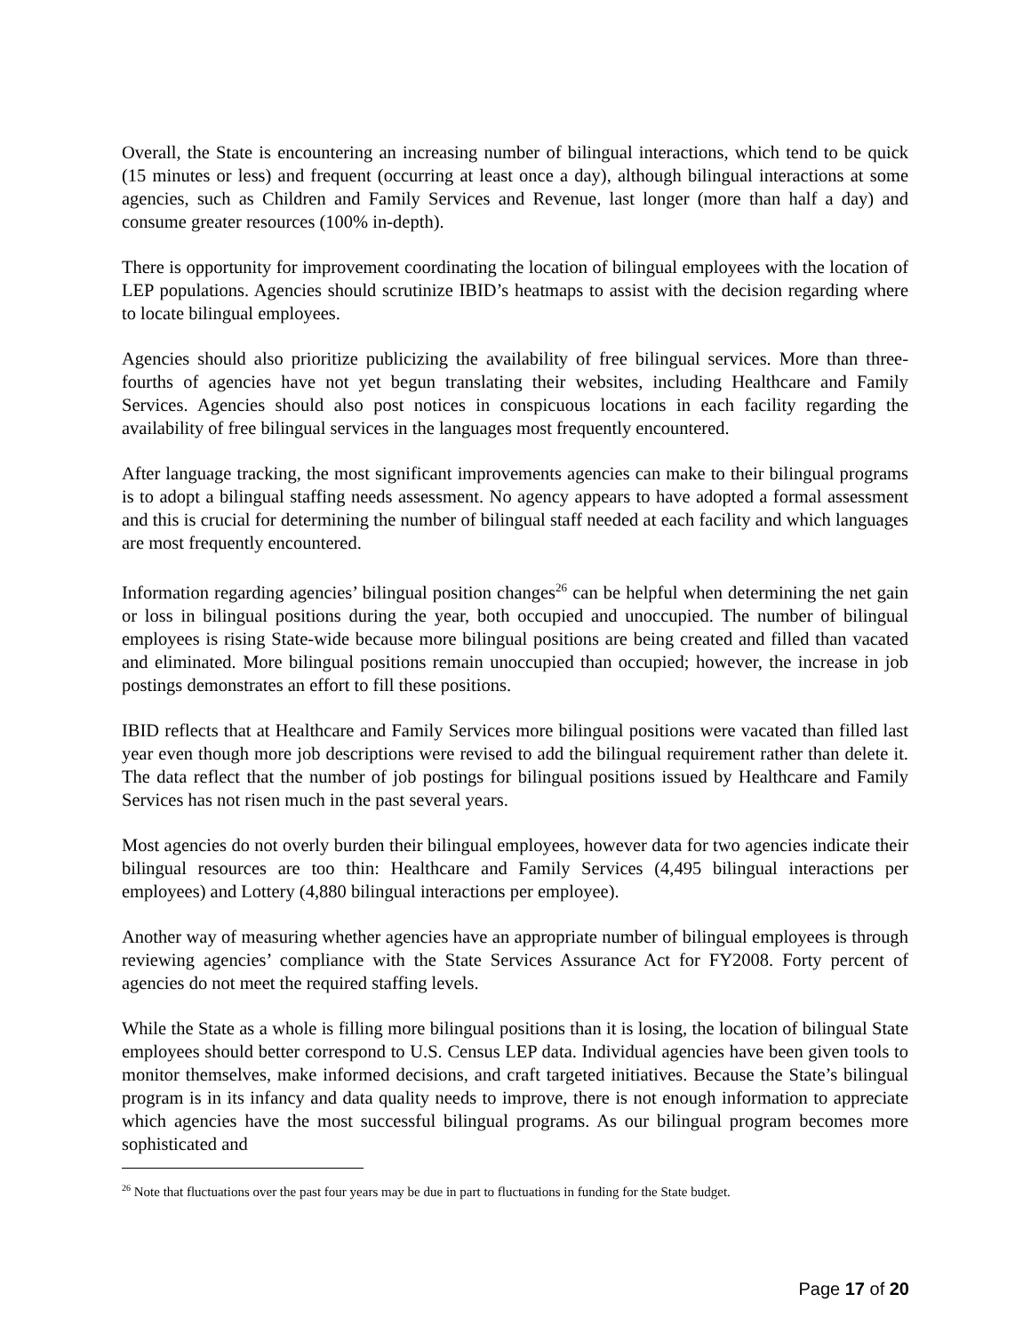Overall, the State is encountering an increasing number of bilingual interactions, which tend to be quick (15 minutes or less) and frequent (occurring at least once a day), although bilingual interactions at some agencies, such as Children and Family Services and Revenue, last longer (more than half a day) and consume greater resources (100% in-depth).
There is opportunity for improvement coordinating the location of bilingual employees with the location of LEP populations. Agencies should scrutinize IBID’s heatmaps to assist with the decision regarding where to locate bilingual employees.
Agencies should also prioritize publicizing the availability of free bilingual services. More than three-fourths of agencies have not yet begun translating their websites, including Healthcare and Family Services. Agencies should also post notices in conspicuous locations in each facility regarding the availability of free bilingual services in the languages most frequently encountered.
After language tracking, the most significant improvements agencies can make to their bilingual programs is to adopt a bilingual staffing needs assessment. No agency appears to have adopted a formal assessment and this is crucial for determining the number of bilingual staff needed at each facility and which languages are most frequently encountered.
Information regarding agencies’ bilingual position changes<sup>26</sup> can be helpful when determining the net gain or loss in bilingual positions during the year, both occupied and unoccupied. The number of bilingual employees is rising State-wide because more bilingual positions are being created and filled than vacated and eliminated. More bilingual positions remain unoccupied than occupied; however, the increase in job postings demonstrates an effort to fill these positions.
IBID reflects that at Healthcare and Family Services more bilingual positions were vacated than filled last year even though more job descriptions were revised to add the bilingual requirement rather than delete it. The data reflect that the number of job postings for bilingual positions issued by Healthcare and Family Services has not risen much in the past several years.
Most agencies do not overly burden their bilingual employees, however data for two agencies indicate their bilingual resources are too thin: Healthcare and Family Services (4,495 bilingual interactions per employees) and Lottery (4,880 bilingual interactions per employee).
Another way of measuring whether agencies have an appropriate number of bilingual employees is through reviewing agencies’ compliance with the State Services Assurance Act for FY2008. Forty percent of agencies do not meet the required staffing levels.
While the State as a whole is filling more bilingual positions than it is losing, the location of bilingual State employees should better correspond to U.S. Census LEP data. Individual agencies have been given tools to monitor themselves, make informed decisions, and craft targeted initiatives. Because the State’s bilingual program is in its infancy and data quality needs to improve, there is not enough information to appreciate which agencies have the most successful bilingual programs. As our bilingual program becomes more sophisticated and
<sup>26</sup> Note that fluctuations over the past four years may be due in part to fluctuations in funding for the State budget.
Page 17 of 20